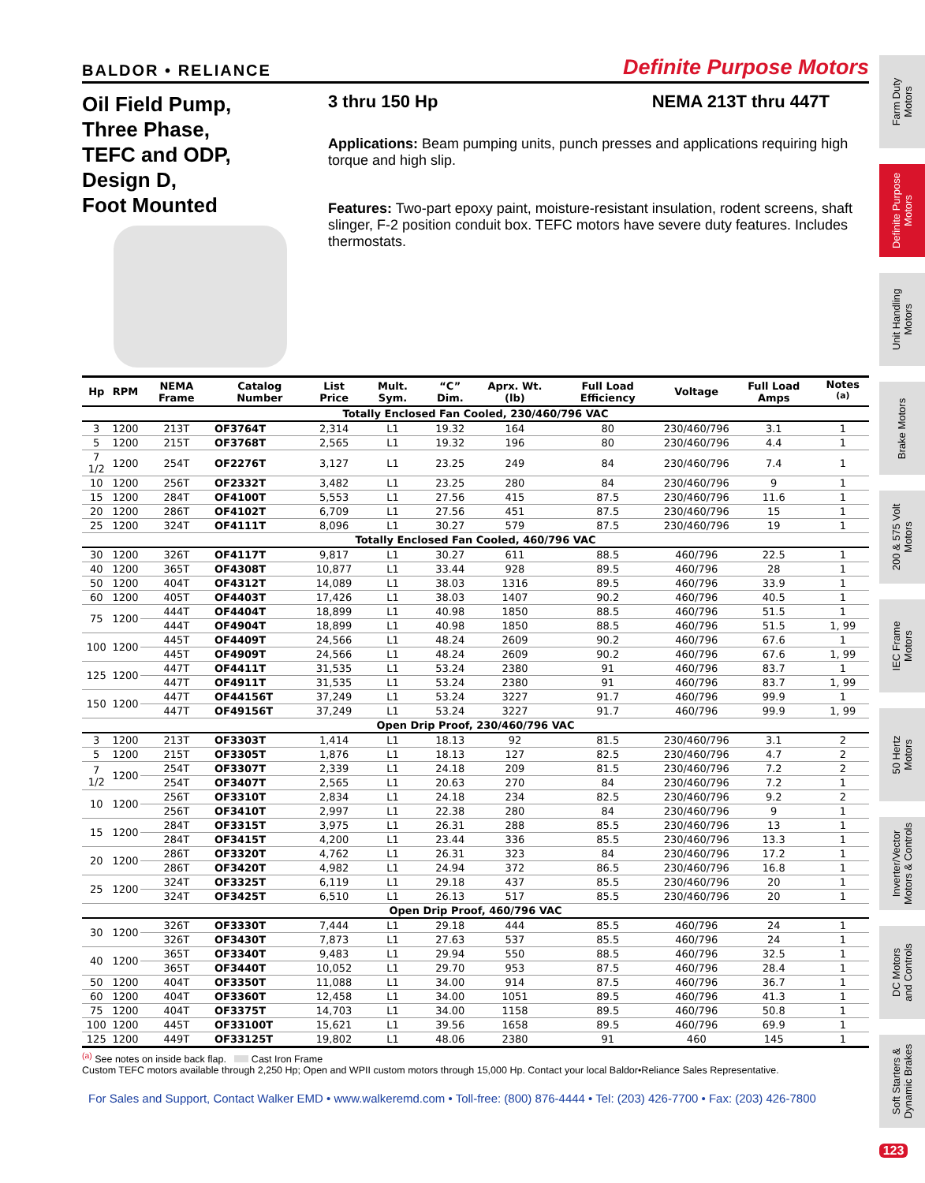BALDOR • RELIANCE Definite Purpose Motors
Oil Field Pump,
Three Phase,
TEFC and ODP,
Design D,
Foot Mounted
3 thru 150 Hp NEMA 213T thru 447T
Applications: Beam pumping units, punch presses and applications requiring high torque and high slip.
Features: Two-part epoxy paint, moisture-resistant insulation, rodent screens, shaft slinger, F-2 position conduit box. TEFC motors have severe duty features. Includes thermostats.
| Hp | RPM | NEMA Frame | Catalog Number | List Price | Mult. Sym. | “C” Dim. | Aprx. Wt. (lb) | Full Load Efficiency | Voltage | Full Load Amps | Notes <sup>(a)</sup> |
| --- | --- | --- | --- | --- | --- | --- | --- | --- | --- | --- | --- |
| Totally Enclosed Fan Cooled, 230/460/796 VAC | | | | | | | | | | | |
| 3 | 1200 | 213T | OF3764T | 2,314 | L1 | 19.32 | 164 | 80 | 230/460/796 | 3.1 | 1 |
| 5 | 1200 | 215T | OF3768T | 2,565 | L1 | 19.32 | 196 | 80 | 230/460/796 | 4.4 | 1 |
| 7 1/2 | 1200 | 254T | OF2276T | 3,127 | L1 | 23.25 | 249 | 84 | 230/460/796 | 7.4 | 1 |
| 10 | 1200 | 256T | OF2332T | 3,482 | L1 | 23.25 | 280 | 84 | 230/460/796 | 9 | 1 |
| 15 | 1200 | 284T | OF4100T | 5,553 | L1 | 27.56 | 415 | 87.5 | 230/460/796 | 11.6 | 1 |
| 20 | 1200 | 286T | OF4102T | 6,709 | L1 | 27.56 | 451 | 87.5 | 230/460/796 | 15 | 1 |
| 25 | 1200 | 324T | OF4111T | 8,096 | L1 | 30.27 | 579 | 87.5 | 230/460/796 | 19 | 1 |
| Totally Enclosed Fan Cooled, 460/796 VAC | | | | | | | | | | | |
| 30 | 1200 | 326T | OF4117T | 9,817 | L1 | 30.27 | 611 | 88.5 | 460/796 | 22.5 | 1 |
| 40 | 1200 | 365T | OF4308T | 10,877 | L1 | 33.44 | 928 | 89.5 | 460/796 | 28 | 1 |
| 50 | 1200 | 404T | OF4312T | 14,089 | L1 | 38.03 | 1316 | 89.5 | 460/796 | 33.9 | 1 |
| 60 | 1200 | 405T | OF4403T | 17,426 | L1 | 38.03 | 1407 | 90.2 | 460/796 | 40.5 | 1 |
| 75 | 1200 | 444T | OF4404T | 18,899 | L1 | 40.98 | 1850 | 88.5 | 460/796 | 51.5 | 1 |
| | | 444T | OF4904T | 18,899 | L1 | 40.98 | 1850 | 88.5 | 460/796 | 51.5 | 1, 99 |
| 100 | 1200 | 445T | OF4409T | 24,566 | L1 | 48.24 | 2609 | 90.2 | 460/796 | 67.6 | 1 |
| | | 445T | OF4909T | 24,566 | L1 | 48.24 | 2609 | 90.2 | 460/796 | 67.6 | 1, 99 |
| 125 | 1200 | 447T | OF4411T | 31,535 | L1 | 53.24 | 2380 | 91 | 460/796 | 83.7 | 1 |
| | | 447T | OF4911T | 31,535 | L1 | 53.24 | 2380 | 91 | 460/796 | 83.7 | 1, 99 |
| 150 | 1200 | 447T | OF44156T | 37,249 | L1 | 53.24 | 3227 | 91.7 | 460/796 | 99.9 | 1 |
| | | 447T | OF49156T | 37,249 | L1 | 53.24 | 3227 | 91.7 | 460/796 | 99.9 | 1, 99 |
| Open Drip Proof, 230/460/796 VAC | | | | | | | | | | | |
| 3 | 1200 | 213T | OF3303T | 1,414 | L1 | 18.13 | 92 | 81.5 | 230/460/796 | 3.1 | 2 |
| 5 | 1200 | 215T | OF3305T | 1,876 | L1 | 18.13 | 127 | 82.5 | 230/460/796 | 4.7 | 2 |
| 7 1/2 | 1200 | 254T | OF3307T | 2,339 | L1 | 24.18 | 209 | 81.5 | 230/460/796 | 7.2 | 2 |
| | | 254T | OF3407T | 2,565 | L1 | 20.63 | 270 | 84 | 230/460/796 | 7.2 | 1 |
| 10 | 1200 | 256T | OF3310T | 2,834 | L1 | 24.18 | 234 | 82.5 | 230/460/796 | 9.2 | 2 |
| | | 256T | OF3410T | 2,997 | L1 | 22.38 | 280 | 84 | 230/460/796 | 9 | 1 |
| 15 | 1200 | 284T | OF3315T | 3,975 | L1 | 26.31 | 288 | 85.5 | 230/460/796 | 13 | 1 |
| | | 284T | OF3415T | 4,200 | L1 | 23.44 | 336 | 85.5 | 230/460/796 | 13.3 | 1 |
| 20 | 1200 | 286T | OF3320T | 4,762 | L1 | 26.31 | 323 | 84 | 230/460/796 | 17.2 | 1 |
| | | 286T | OF3420T | 4,982 | L1 | 24.94 | 372 | 86.5 | 230/460/796 | 16.8 | 1 |
| 25 | 1200 | 324T | OF3325T | 6,119 | L1 | 29.18 | 437 | 85.5 | 230/460/796 | 20 | 1 |
| | | 324T | OF3425T | 6,510 | L1 | 26.13 | 517 | 85.5 | 230/460/796 | 20 | 1 |
| Open Drip Proof, 460/796 VAC | | | | | | | | | | | |
| 30 | 1200 | 326T | OF3330T | 7,444 | L1 | 29.18 | 444 | 85.5 | 460/796 | 24 | 1 |
| | | 326T | OF3430T | 7,873 | L1 | 27.63 | 537 | 85.5 | 460/796 | 24 | 1 |
| 40 | 1200 | 365T | OF3340T | 9,483 | L1 | 29.94 | 550 | 88.5 | 460/796 | 32.5 | 1 |
| | | 365T | OF3440T | 10,052 | L1 | 29.70 | 953 | 87.5 | 460/796 | 28.4 | 1 |
| 50 | 1200 | 404T | OF3350T | 11,088 | L1 | 34.00 | 914 | 87.5 | 460/796 | 36.7 | 1 |
| 60 | 1200 | 404T | OF3360T | 12,458 | L1 | 34.00 | 1051 | 89.5 | 460/796 | 41.3 | 1 |
| 75 | 1200 | 404T | OF3375T | 14,703 | L1 | 34.00 | 1158 | 89.5 | 460/796 | 50.8 | 1 |
| 100 | 1200 | 445T | OF33100T | 15,621 | L1 | 39.56 | 1658 | 89.5 | 460/796 | 69.9 | 1 |
| 125 | 1200 | 449T | OF33125T | 19,802 | L1 | 48.06 | 2380 | 91 | 460 | 145 | 1 |
<sup>(a)</sup> See notes on inside back flap. Cast Iron Frame
Custom TEFC motors available through 2,250 Hp; Open and WPII custom motors through 15,000 Hp. Contact your local Baldor•Reliance Sales Representative.
For Sales and Support, Contact Walker EMD • www.walkeremd.com • Toll-free: (800) 876-4444 • Tel: (203) 426-7700 • Fax: (203) 426-7800
Farm Duty
Motors
Definite Purpose
Motors
Unit Handling
Motors
Brake Motors
200 & 575 Volt
Motors
IEC Frame
Motors
50 Hertz
Motors
Inverter/Vector
Motors & Controls
DC Motors
and Controls
Soft Starters &
Dynamic Brakes
123